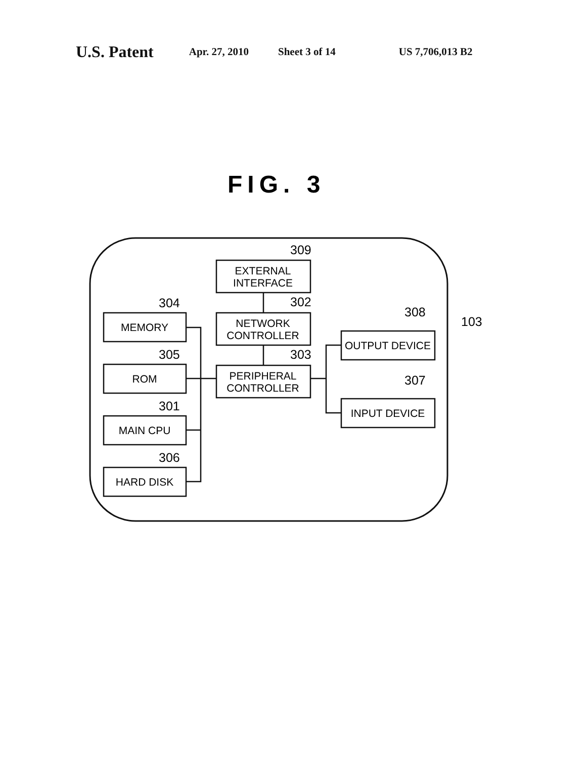U.S. Patent
Apr. 27, 2010 Sheet 3 of 14 US 7,706,013 B2
FIG. 3
EXTERNAL
INTERFACE
NETWORK
CONTROLLER
PERIPHERAL
CONTROLLER
MEMORY
ROM
MAIN CPU
HARD DISK
OUTPUT DEVICE
INPUT DEVICE
309
302
303
304
305
301
306
308
307
103